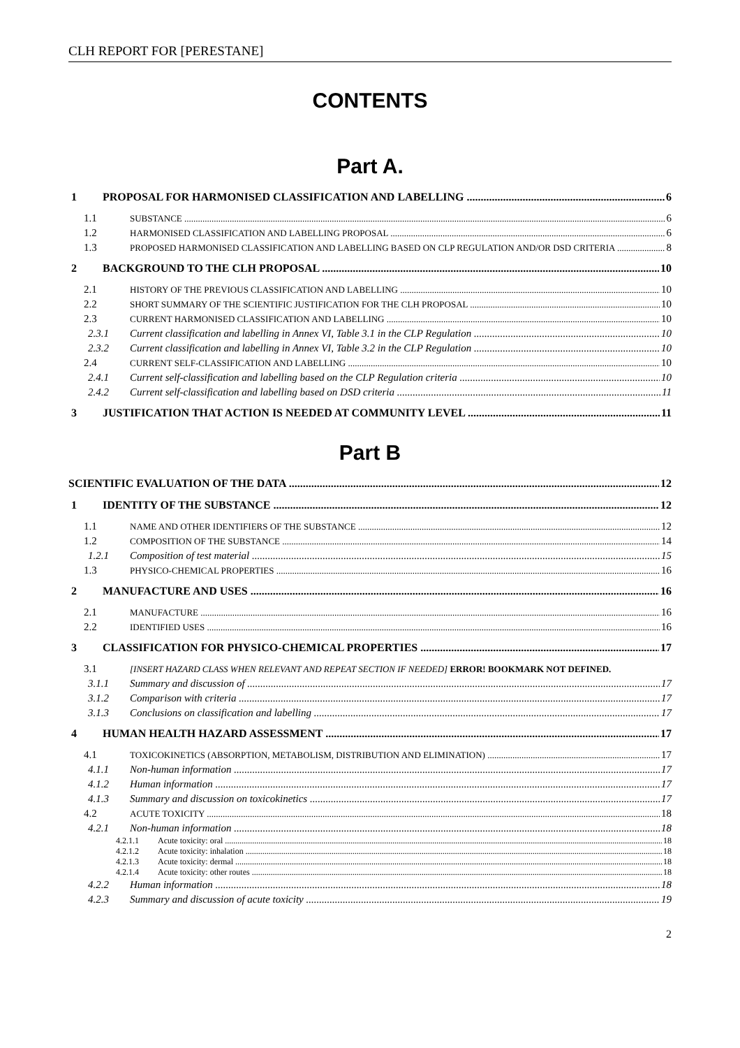CLH REPORT FOR [PERESTANE]
CONTENTS
Part A.
1 PROPOSAL FOR HARMONISED CLASSIFICATION AND LABELLING 6
1.1 SUBSTANCE 6
1.2 HARMONISED CLASSIFICATION AND LABELLING PROPOSAL 6
1.3 PROPOSED HARMONISED CLASSIFICATION AND LABELLING BASED ON CLP REGULATION AND/OR DSD CRITERIA 8
2 BACKGROUND TO THE CLH PROPOSAL 10
2.1 HISTORY OF THE PREVIOUS CLASSIFICATION AND LABELLING 10
2.2 SHORT SUMMARY OF THE SCIENTIFIC JUSTIFICATION FOR THE CLH PROPOSAL 10
2.3 CURRENT HARMONISED CLASSIFICATION AND LABELLING 10
2.3.1 Current classification and labelling in Annex VI, Table 3.1 in the CLP Regulation 10
2.3.2 Current classification and labelling in Annex VI, Table 3.2 in the CLP Regulation 10
2.4 CURRENT SELF-CLASSIFICATION AND LABELLING 10
2.4.1 Current self-classification and labelling based on the CLP Regulation criteria 10
2.4.2 Current self-classification and labelling based on DSD criteria 11
3 JUSTIFICATION THAT ACTION IS NEEDED AT COMMUNITY LEVEL 11
Part B
SCIENTIFIC EVALUATION OF THE DATA 12
1 IDENTITY OF THE SUBSTANCE 12
1.1 NAME AND OTHER IDENTIFIERS OF THE SUBSTANCE 12
1.2 COMPOSITION OF THE SUBSTANCE 14
1.2.1 Composition of test material 15
1.3 PHYSICO-CHEMICAL PROPERTIES 16
2 MANUFACTURE AND USES 16
2.1 MANUFACTURE 16
2.2 IDENTIFIED USES 16
3 CLASSIFICATION FOR PHYSICO-CHEMICAL PROPERTIES 17
3.1 [INSERT HAZARD CLASS WHEN RELEVANT AND REPEAT SECTION IF NEEDED] ERROR! BOOKMARK NOT DEFINED.
3.1.1 Summary and discussion of 17
3.1.2 Comparison with criteria 17
3.1.3 Conclusions on classification and labelling 17
4 HUMAN HEALTH HAZARD ASSESSMENT 17
4.1 TOXICOKINETICS (ABSORPTION, METABOLISM, DISTRIBUTION AND ELIMINATION) 17
4.1.1 Non-human information 17
4.1.2 Human information 17
4.1.3 Summary and discussion on toxicokinetics 17
4.2 ACUTE TOXICITY 18
4.2.1 Non-human information 18
4.2.1.1 Acute toxicity: oral 18
4.2.1.2 Acute toxicity: inhalation 18
4.2.1.3 Acute toxicity: dermal 18
4.2.1.4 Acute toxicity: other routes 18
4.2.2 Human information 18
4.2.3 Summary and discussion of acute toxicity 19
2